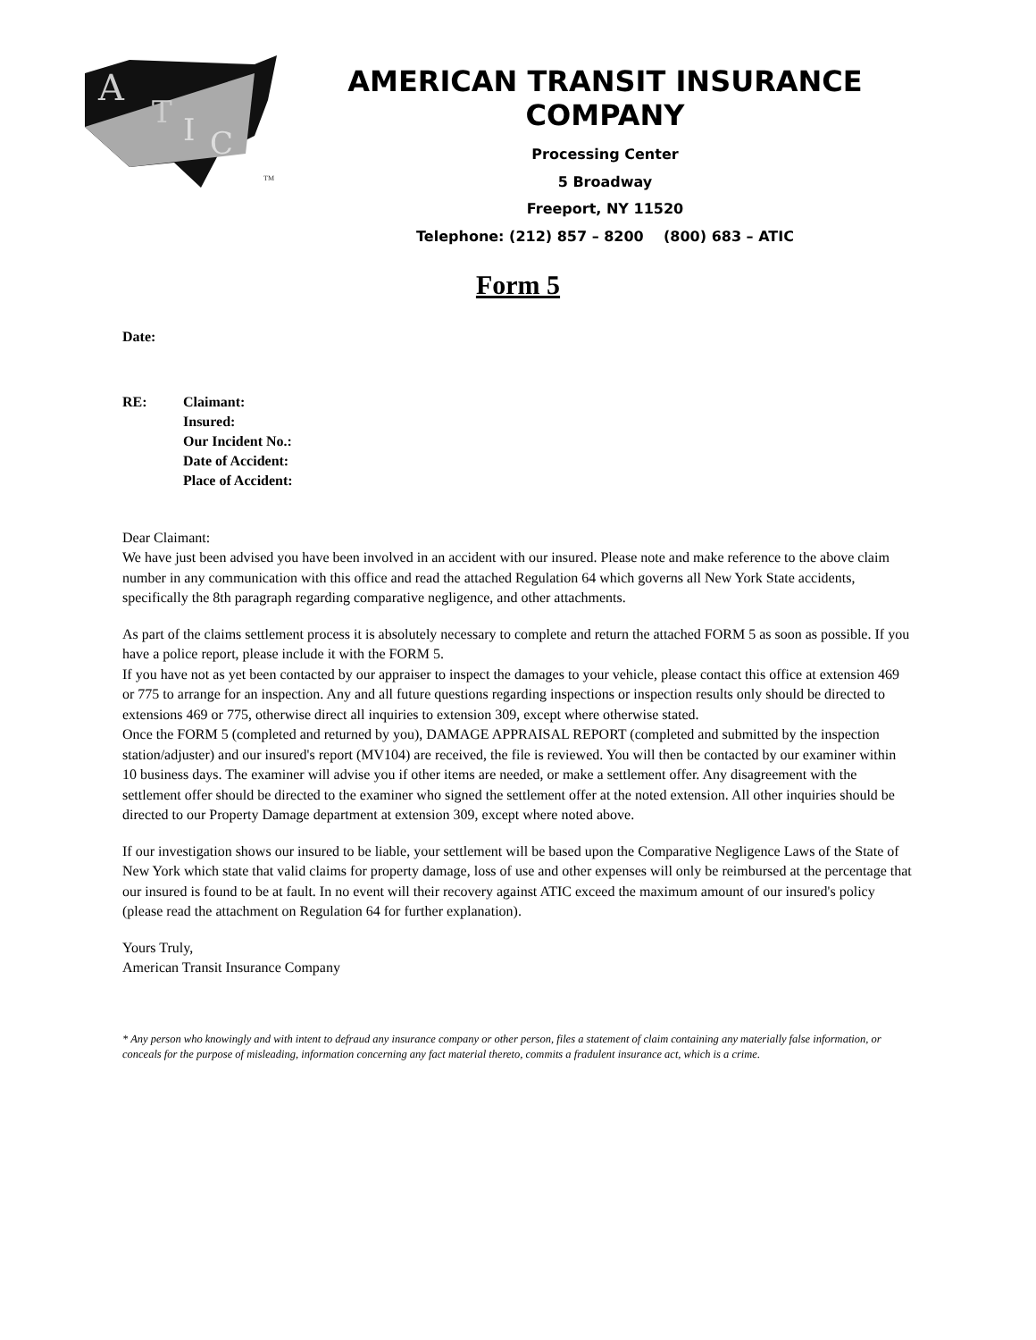A
T
I
C
TM
AMERICAN TRANSIT INSURANCE COMPANY
Processing Center
5 Broadway
Freeport, NY 11520
Telephone: (212) 857 – 8200 (800) 683 – ATIC
Form 5
Date:
RE: Claimant:
Insured:
Our Incident No.:
Date of Accident:
Place of Accident:
Dear Claimant:
We have just been advised you have been involved in an accident with our insured. Please note and make reference to the above claim number in any communication with this office and read the attached Regulation 64 which governs all New York State accidents, specifically the 8th paragraph regarding comparative negligence, and other attachments.
As part of the claims settlement process it is absolutely necessary to complete and return the attached FORM 5 as soon as possible. If you have a police report, please include it with the FORM 5.
If you have not as yet been contacted by our appraiser to inspect the damages to your vehicle, please contact this office at extension 469 or 775 to arrange for an inspection. Any and all future questions regarding inspections or inspection results only should be directed to extensions 469 or 775, otherwise direct all inquiries to extension 309, except where otherwise stated.
Once the FORM 5 (completed and returned by you), DAMAGE APPRAISAL REPORT (completed and submitted by the inspection station/adjuster) and our insured's report (MV104) are received, the file is reviewed. You will then be contacted by our examiner within 10 business days. The examiner will advise you if other items are needed, or make a settlement offer. Any disagreement with the settlement offer should be directed to the examiner who signed the settlement offer at the noted extension. All other inquiries should be directed to our Property Damage department at extension 309, except where noted above.
If our investigation shows our insured to be liable, your settlement will be based upon the Comparative Negligence Laws of the State of New York which state that valid claims for property damage, loss of use and other expenses will only be reimbursed at the percentage that our insured is found to be at fault. In no event will their recovery against ATIC exceed the maximum amount of our insured's policy (please read the attachment on Regulation 64 for further explanation).
Yours Truly,
American Transit Insurance Company
* Any person who knowingly and with intent to defraud any insurance company or other person, files a statement of claim containing any materially false information, or conceals for the purpose of misleading, information concerning any fact material thereto, commits a fradulent insurance act, which is a crime.